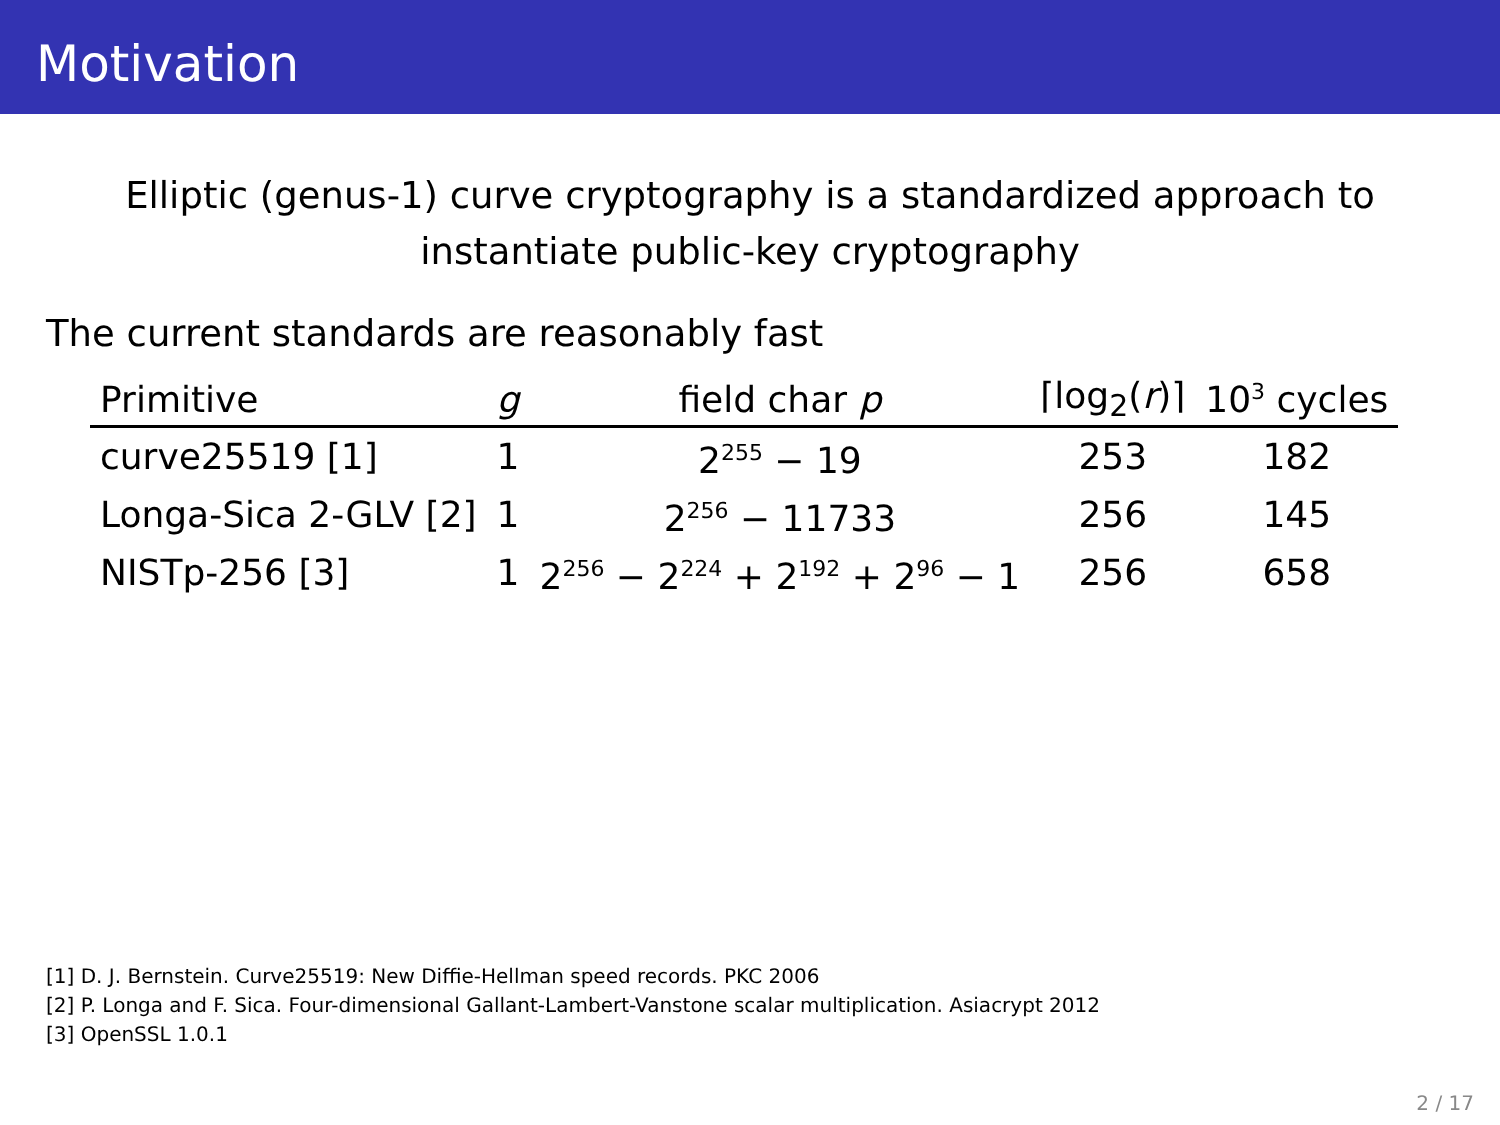Motivation
Elliptic (genus-1) curve cryptography is a standardized approach to
instantiate public-key cryptography
The current standards are reasonably fast
| Primitive | g | field char p | ⌈log<sub>2</sub>( r )⌉ | 10<sup>3</sup> cycles |
| --- | --- | --- | --- | --- |
| curve25519 [1] | 1 | 2<sup>255</sup> − 19 | 253 | 182 |
| Longa-Sica 2-GLV [2] | 1 | 2<sup>256</sup> − 11733 | 256 | 145 |
| NISTp-256 [3] | 1 | 2<sup>256</sup> − 2<sup>224</sup> + 2<sup>192</sup> + 2<sup>96</sup> − 1 | 256 | 658 |
[1] D. J. Bernstein. Curve25519: New Diffie-Hellman speed records. PKC 2006
[2] P. Longa and F. Sica. Four-dimensional Gallant-Lambert-Vanstone scalar multiplication. Asiacrypt 2012
[3] OpenSSL 1.0.1
2 / 17